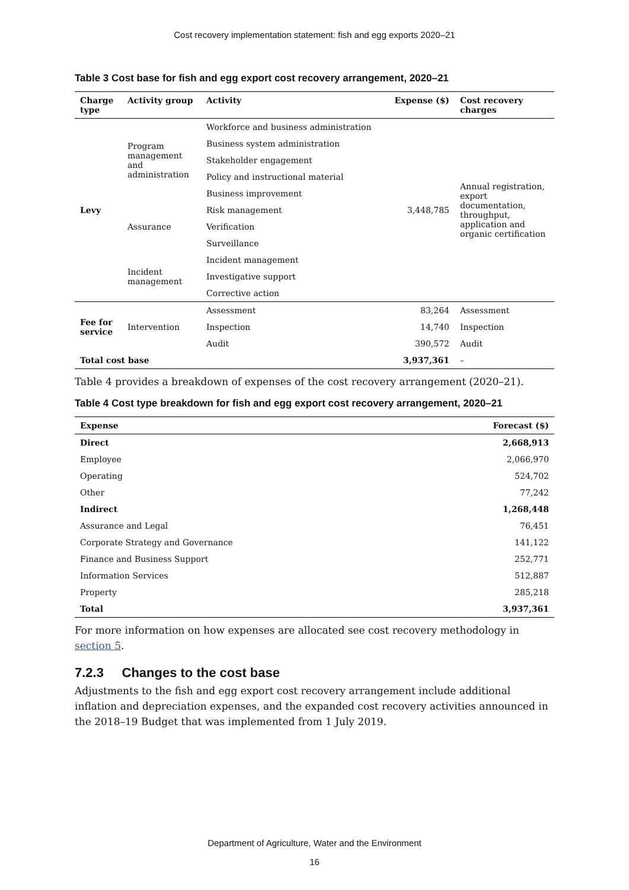Cost recovery implementation statement: fish and egg exports 2020–21
Table 3 Cost base for fish and egg export cost recovery arrangement, 2020–21
| Charge type | Activity group | Activity | Expense ($) | Cost recovery charges |
| --- | --- | --- | --- | --- |
| Levy | Program management and administration | Workforce and business administration | 3,448,785 | Annual registration, export documentation, throughput, application and organic certification |
| | | Business system administration | | |
| | | Stakeholder engagement | | |
| | | Policy and instructional material | | |
| | | Business improvement | | |
| | Assurance | Risk management | | |
| | | Verification | | |
| | | Surveillance | | |
| | Incident management | Incident management | | |
| | | Investigative support | | |
| | | Corrective action | | |
| Fee for service | Intervention | Assessment | 83,264 | Assessment |
| | | Inspection | 14,740 | Inspection |
| | | Audit | 390,572 | Audit |
| Total cost base | | | 3,937,361 | – |
Table 4 provides a breakdown of expenses of the cost recovery arrangement (2020–21).
Table 4 Cost type breakdown for fish and egg export cost recovery arrangement, 2020–21
| Expense | Forecast ($) |
| --- | --- |
| Direct | 2,668,913 |
| Employee | 2,066,970 |
| Operating | 524,702 |
| Other | 77,242 |
| Indirect | 1,268,448 |
| Assurance and Legal | 76,451 |
| Corporate Strategy and Governance | 141,122 |
| Finance and Business Support | 252,771 |
| Information Services | 512,887 |
| Property | 285,218 |
| Total | 3,937,361 |
For more information on how expenses are allocated see cost recovery methodology in section 5.
7.2.3 Changes to the cost base
Adjustments to the fish and egg export cost recovery arrangement include additional inflation and depreciation expenses, and the expanded cost recovery activities announced in the 2018–19 Budget that was implemented from 1 July 2019.
Department of Agriculture, Water and the Environment
16